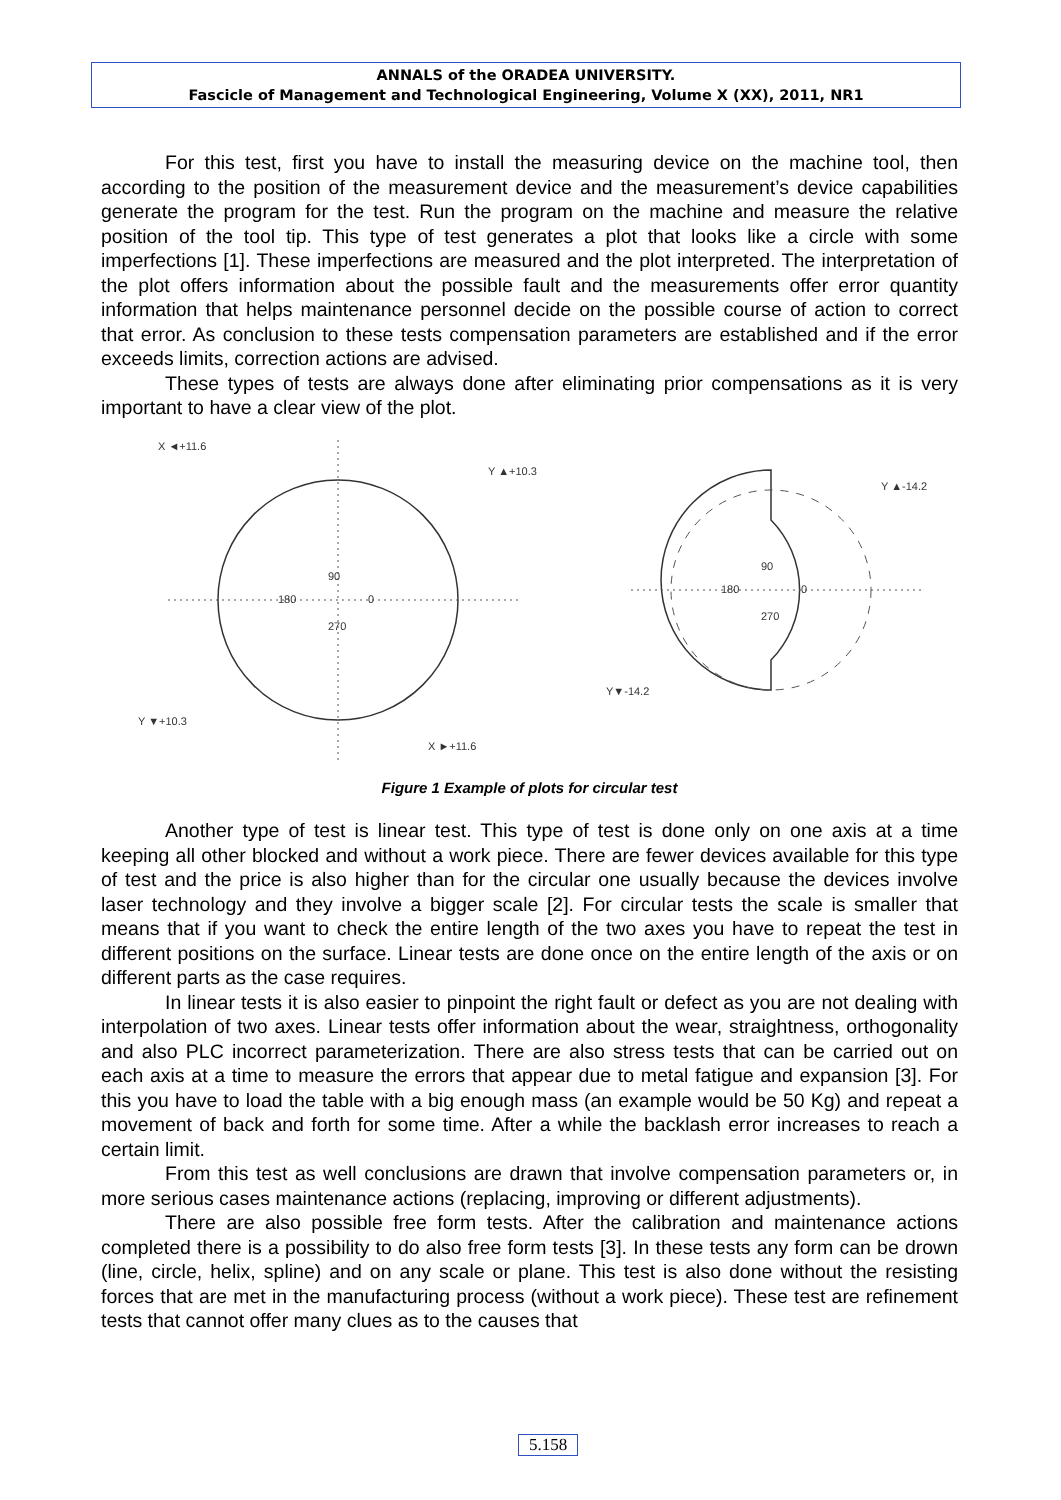ANNALS of the ORADEA UNIVERSITY.
Fascicle of Management and Technological Engineering, Volume X (XX), 2011, NR1
For this test, first you have to install the measuring device on the machine tool, then according to the position of the measurement device and the measurement’s device capabilities generate the program for the test. Run the program on the machine and measure the relative position of the tool tip. This type of test generates a plot that looks like a circle with some imperfections [1]. These imperfections are measured and the plot interpreted. The interpretation of the plot offers information about the possible fault and the measurements offer error quantity information that helps maintenance personnel decide on the possible course of action to correct that error. As conclusion to these tests compensation parameters are established and if the error exceeds limits, correction actions are advised.
These types of tests are always done after eliminating prior compensations as it is very important to have a clear view of the plot.
X ◄+11.6
Y ▲+10.3
90
180
0
270
Y ▼+10.3
X ►+11.6
Y ▲-14.2
Y▼-14.2
90
180
0
270
Figure 1 Example of plots for circular test
Another type of test is linear test. This type of test is done only on one axis at a time keeping all other blocked and without a work piece. There are fewer devices available for this type of test and the price is also higher than for the circular one usually because the devices involve laser technology and they involve a bigger scale [2]. For circular tests the scale is smaller that means that if you want to check the entire length of the two axes you have to repeat the test in different positions on the surface. Linear tests are done once on the entire length of the axis or on different parts as the case requires.
In linear tests it is also easier to pinpoint the right fault or defect as you are not dealing with interpolation of two axes. Linear tests offer information about the wear, straightness, orthogonality and also PLC incorrect parameterization. There are also stress tests that can be carried out on each axis at a time to measure the errors that appear due to metal fatigue and expansion [3]. For this you have to load the table with a big enough mass (an example would be 50 Kg) and repeat a movement of back and forth for some time. After a while the backlash error increases to reach a certain limit.
From this test as well conclusions are drawn that involve compensation parameters or, in more serious cases maintenance actions (replacing, improving or different adjustments).
There are also possible free form tests. After the calibration and maintenance actions completed there is a possibility to do also free form tests [3]. In these tests any form can be drown (line, circle, helix, spline) and on any scale or plane. This test is also done without the resisting forces that are met in the manufacturing process (without a work piece). These test are refinement tests that cannot offer many clues as to the causes that
5.158